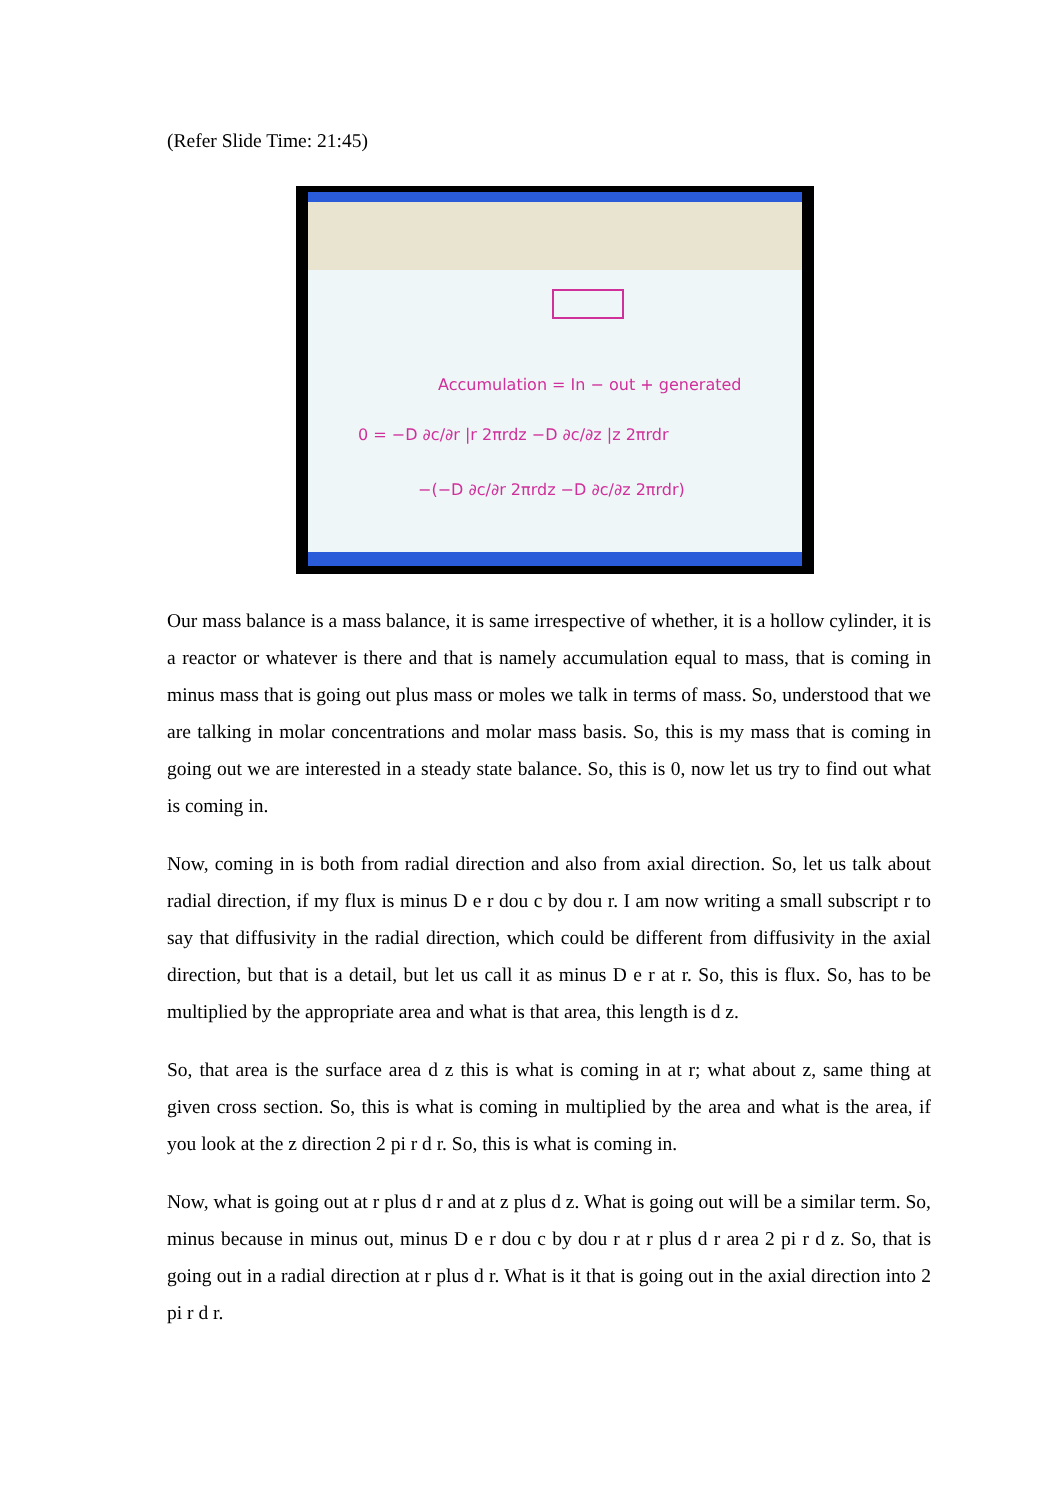(Refer Slide Time: 21:45)
Accumulation = In − out + generated
0 = −D ∂c/∂r |r 2πrdz −D ∂c/∂z |z 2πrdr
−(−D ∂c/∂r 2πrdz −D ∂c/∂z 2πrdr)
Our mass balance is a mass balance, it is same irrespective of whether, it is a hollow cylinder, it is a reactor or whatever is there and that is namely accumulation equal to mass, that is coming in minus mass that is going out plus mass or moles we talk in terms of mass. So, understood that we are talking in molar concentrations and molar mass basis. So, this is my mass that is coming in going out we are interested in a steady state balance. So, this is 0, now let us try to find out what is coming in.
Now, coming in is both from radial direction and also from axial direction. So, let us talk about radial direction, if my flux is minus D e r dou c by dou r. I am now writing a small subscript r to say that diffusivity in the radial direction, which could be different from diffusivity in the axial direction, but that is a detail, but let us call it as minus D e r at r. So, this is flux. So, has to be multiplied by the appropriate area and what is that area, this length is d z.
So, that area is the surface area d z this is what is coming in at r; what about z, same thing at given cross section. So, this is what is coming in multiplied by the area and what is the area, if you look at the z direction 2 pi r d r. So, this is what is coming in.
Now, what is going out at r plus d r and at z plus d z. What is going out will be a similar term. So, minus because in minus out, minus D e r dou c by dou r at r plus d r area 2 pi r d z. So, that is going out in a radial direction at r plus d r. What is it that is going out in the axial direction into 2 pi r d r.